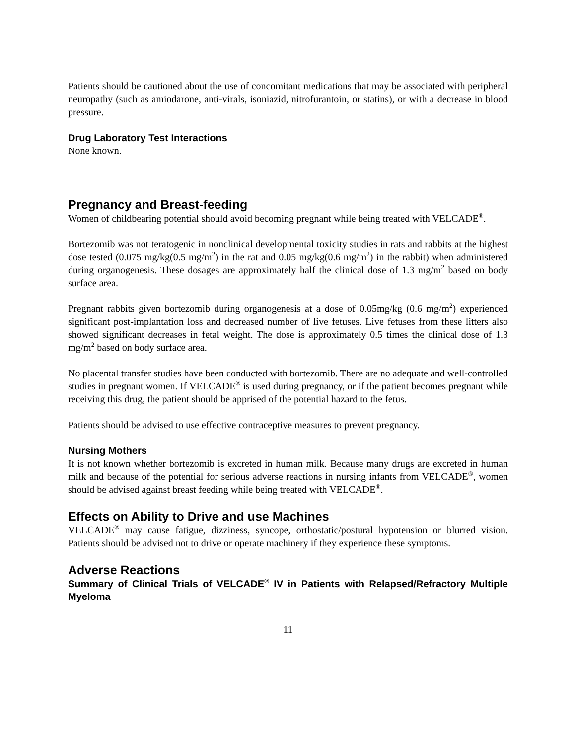Patients should be cautioned about the use of concomitant medications that may be associated with peripheral neuropathy (such as amiodarone, anti-virals, isoniazid, nitrofurantoin, or statins), or with a decrease in blood pressure.
Drug Laboratory Test Interactions
None known.
Pregnancy and Breast-feeding
Women of childbearing potential should avoid becoming pregnant while being treated with VELCADE<sup>®</sup>.
Bortezomib was not teratogenic in nonclinical developmental toxicity studies in rats and rabbits at the highest dose tested (0.075 mg/kg(0.5 mg/m<sup>2</sup>) in the rat and 0.05 mg/kg(0.6 mg/m<sup>2</sup>) in the rabbit) when administered during organogenesis. These dosages are approximately half the clinical dose of 1.3 mg/m<sup>2</sup> based on body surface area.
Pregnant rabbits given bortezomib during organogenesis at a dose of 0.05mg/kg (0.6 mg/m<sup>2</sup>) experienced significant post-implantation loss and decreased number of live fetuses. Live fetuses from these litters also showed significant decreases in fetal weight. The dose is approximately 0.5 times the clinical dose of 1.3 mg/m<sup>2</sup> based on body surface area.
No placental transfer studies have been conducted with bortezomib. There are no adequate and well-controlled studies in pregnant women. If VELCADE<sup>®</sup> is used during pregnancy, or if the patient becomes pregnant while receiving this drug, the patient should be apprised of the potential hazard to the fetus.
Patients should be advised to use effective contraceptive measures to prevent pregnancy.
Nursing Mothers
It is not known whether bortezomib is excreted in human milk. Because many drugs are excreted in human milk and because of the potential for serious adverse reactions in nursing infants from VELCADE<sup>®</sup>, women should be advised against breast feeding while being treated with VELCADE<sup>®</sup>.
Effects on Ability to Drive and use Machines
VELCADE<sup>®</sup> may cause fatigue, dizziness, syncope, orthostatic/postural hypotension or blurred vision. Patients should be advised not to drive or operate machinery if they experience these symptoms.
Adverse Reactions
Summary of Clinical Trials of VELCADE<sup>®</sup> IV in Patients with Relapsed/Refractory Multiple Myeloma
11